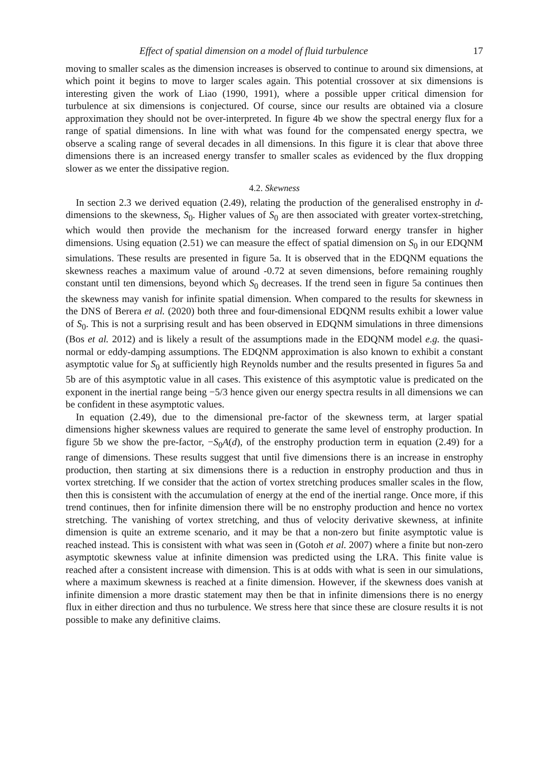Effect of spatial dimension on a model of fluid turbulence 17
moving to smaller scales as the dimension increases is observed to continue to around six dimensions, at which point it begins to move to larger scales again. This potential crossover at six dimensions is interesting given the work of Liao (1990, 1991), where a possible upper critical dimension for turbulence at six dimensions is conjectured. Of course, since our results are obtained via a closure approximation they should not be over-interpreted. In figure 4b we show the spectral energy flux for a range of spatial dimensions. In line with what was found for the compensated energy spectra, we observe a scaling range of several decades in all dimensions. In this figure it is clear that above three dimensions there is an increased energy transfer to smaller scales as evidenced by the flux dropping slower as we enter the dissipative region.
4.2. Skewness
In section 2.3 we derived equation (2.49), relating the production of the generalised enstrophy in d-dimensions to the skewness, S<sub>0</sub>. Higher values of S<sub>0</sub> are then associated with greater vortex-stretching, which would then provide the mechanism for the increased forward energy transfer in higher dimensions. Using equation (2.51) we can measure the effect of spatial dimension on S<sub>0</sub> in our EDQNM simulations. These results are presented in figure 5a. It is observed that in the EDQNM equations the skewness reaches a maximum value of around -0.72 at seven dimensions, before remaining roughly constant until ten dimensions, beyond which S<sub>0</sub> decreases. If the trend seen in figure 5a continues then the skewness may vanish for infinite spatial dimension. When compared to the results for skewness in the DNS of Berera et al. (2020) both three and four-dimensional EDQNM results exhibit a lower value of S<sub>0</sub>. This is not a surprising result and has been observed in EDQNM simulations in three dimensions (Bos et al. 2012) and is likely a result of the assumptions made in the EDQNM model e.g. the quasi-normal or eddy-damping assumptions. The EDQNM approximation is also known to exhibit a constant asymptotic value for S<sub>0</sub> at sufficiently high Reynolds number and the results presented in figures 5a and 5b are of this asymptotic value in all cases. This existence of this asymptotic value is predicated on the exponent in the inertial range being −5/3 hence given our energy spectra results in all dimensions we can be confident in these asymptotic values.
In equation (2.49), due to the dimensional pre-factor of the skewness term, at larger spatial dimensions higher skewness values are required to generate the same level of enstrophy production. In figure 5b we show the pre-factor, −S<sub>0</sub>A(d), of the enstrophy production term in equation (2.49) for a range of dimensions. These results suggest that until five dimensions there is an increase in enstrophy production, then starting at six dimensions there is a reduction in enstrophy production and thus in vortex stretching. If we consider that the action of vortex stretching produces smaller scales in the flow, then this is consistent with the accumulation of energy at the end of the inertial range. Once more, if this trend continues, then for infinite dimension there will be no enstrophy production and hence no vortex stretching. The vanishing of vortex stretching, and thus of velocity derivative skewness, at infinite dimension is quite an extreme scenario, and it may be that a non-zero but finite asymptotic value is reached instead. This is consistent with what was seen in (Gotoh et al. 2007) where a finite but non-zero asymptotic skewness value at infinite dimension was predicted using the LRA. This finite value is reached after a consistent increase with dimension. This is at odds with what is seen in our simulations, where a maximum skewness is reached at a finite dimension. However, if the skewness does vanish at infinite dimension a more drastic statement may then be that in infinite dimensions there is no energy flux in either direction and thus no turbulence. We stress here that since these are closure results it is not possible to make any definitive claims.